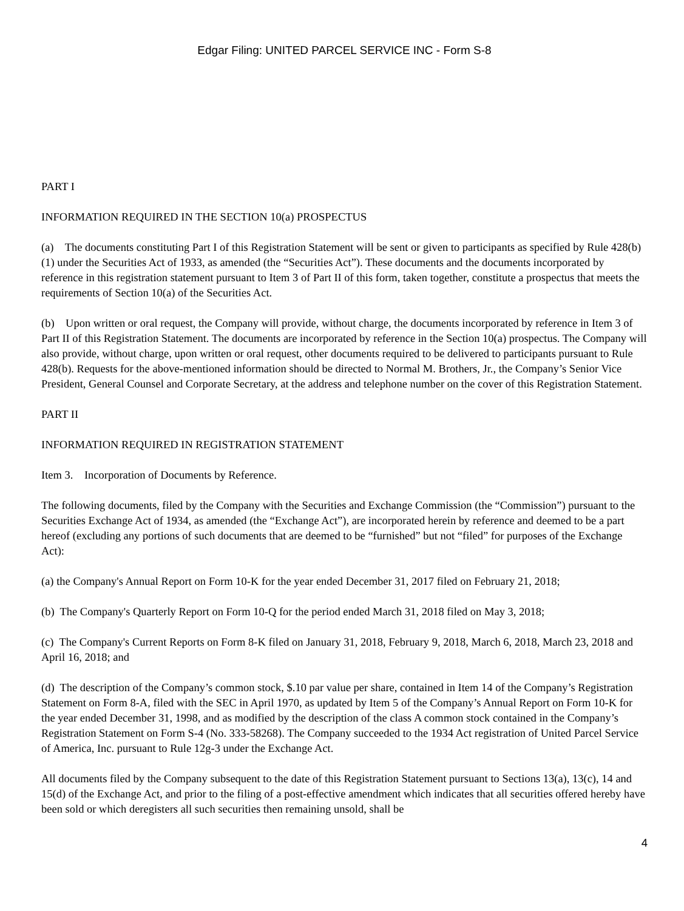Edgar Filing: UNITED PARCEL SERVICE INC - Form S-8
PART I
INFORMATION REQUIRED IN THE SECTION 10(a) PROSPECTUS
(a) The documents constituting Part I of this Registration Statement will be sent or given to participants as specified by Rule 428(b)(1) under the Securities Act of 1933, as amended (the “Securities Act”). These documents and the documents incorporated by reference in this registration statement pursuant to Item 3 of Part II of this form, taken together, constitute a prospectus that meets the requirements of Section 10(a) of the Securities Act.
(b) Upon written or oral request, the Company will provide, without charge, the documents incorporated by reference in Item 3 of Part II of this Registration Statement. The documents are incorporated by reference in the Section 10(a) prospectus. The Company will also provide, without charge, upon written or oral request, other documents required to be delivered to participants pursuant to Rule 428(b). Requests for the above-mentioned information should be directed to Normal M. Brothers, Jr., the Company’s Senior Vice President, General Counsel and Corporate Secretary, at the address and telephone number on the cover of this Registration Statement.
PART II
INFORMATION REQUIRED IN REGISTRATION STATEMENT
Item 3. Incorporation of Documents by Reference.
The following documents, filed by the Company with the Securities and Exchange Commission (the “Commission”) pursuant to the Securities Exchange Act of 1934, as amended (the “Exchange Act”), are incorporated herein by reference and deemed to be a part hereof (excluding any portions of such documents that are deemed to be “furnished” but not “filed” for purposes of the Exchange Act):
(a) the Company's Annual Report on Form 10-K for the year ended December 31, 2017 filed on February 21, 2018;
(b) The Company's Quarterly Report on Form 10-Q for the period ended March 31, 2018 filed on May 3, 2018;
(c) The Company's Current Reports on Form 8-K filed on January 31, 2018, February 9, 2018, March 6, 2018, March 23, 2018 and April 16, 2018; and
(d) The description of the Company’s common stock, $.10 par value per share, contained in Item 14 of the Company’s Registration Statement on Form 8-A, filed with the SEC in April 1970, as updated by Item 5 of the Company’s Annual Report on Form 10-K for the year ended December 31, 1998, and as modified by the description of the class A common stock contained in the Company’s Registration Statement on Form S-4 (No. 333-58268). The Company succeeded to the 1934 Act registration of United Parcel Service of America, Inc. pursuant to Rule 12g-3 under the Exchange Act.
All documents filed by the Company subsequent to the date of this Registration Statement pursuant to Sections 13(a), 13(c), 14 and 15(d) of the Exchange Act, and prior to the filing of a post-effective amendment which indicates that all securities offered hereby have been sold or which deregisters all such securities then remaining unsold, shall be
4